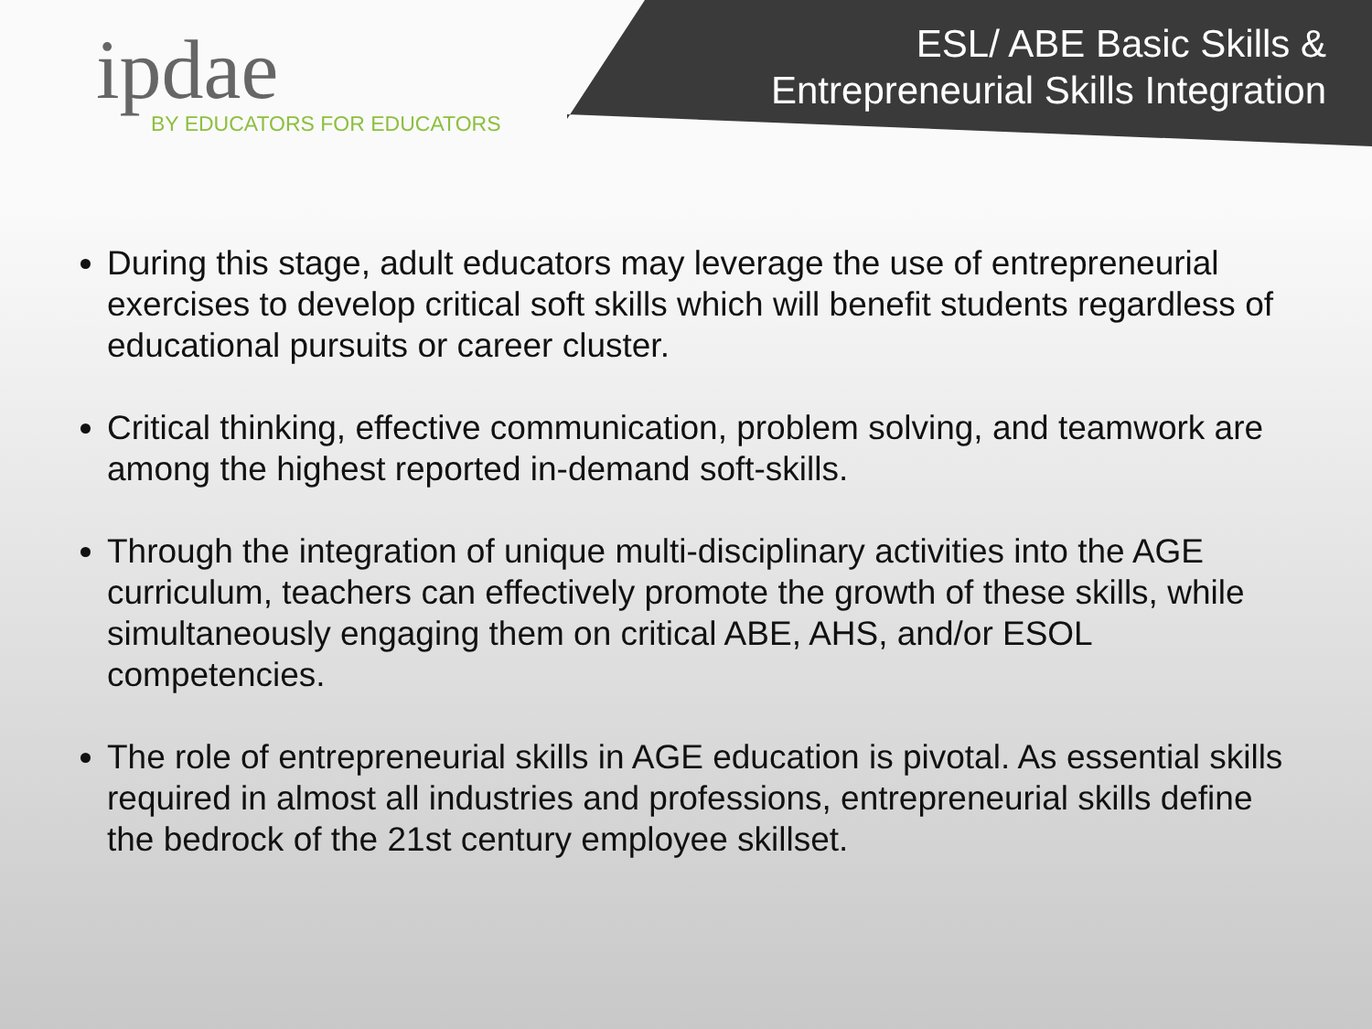ipdae
BY EDUCATORS FOR EDUCATORS
ESL/ ABE Basic Skills &
Entrepreneurial Skills Integration
During this stage, adult educators may leverage the use of entrepreneurial exercises to develop critical soft skills which will benefit students regardless of educational pursuits or career cluster.
Critical thinking, effective communication, problem solving, and teamwork are among the highest reported in-demand soft-skills.
Through the integration of unique multi-disciplinary activities into the AGE curriculum, teachers can effectively promote the growth of these skills, while simultaneously engaging them on critical ABE, AHS, and/or ESOL competencies.
The role of entrepreneurial skills in AGE education is pivotal. As essential skills required in almost all industries and professions, entrepreneurial skills define the bedrock of the 21st century employee skillset.